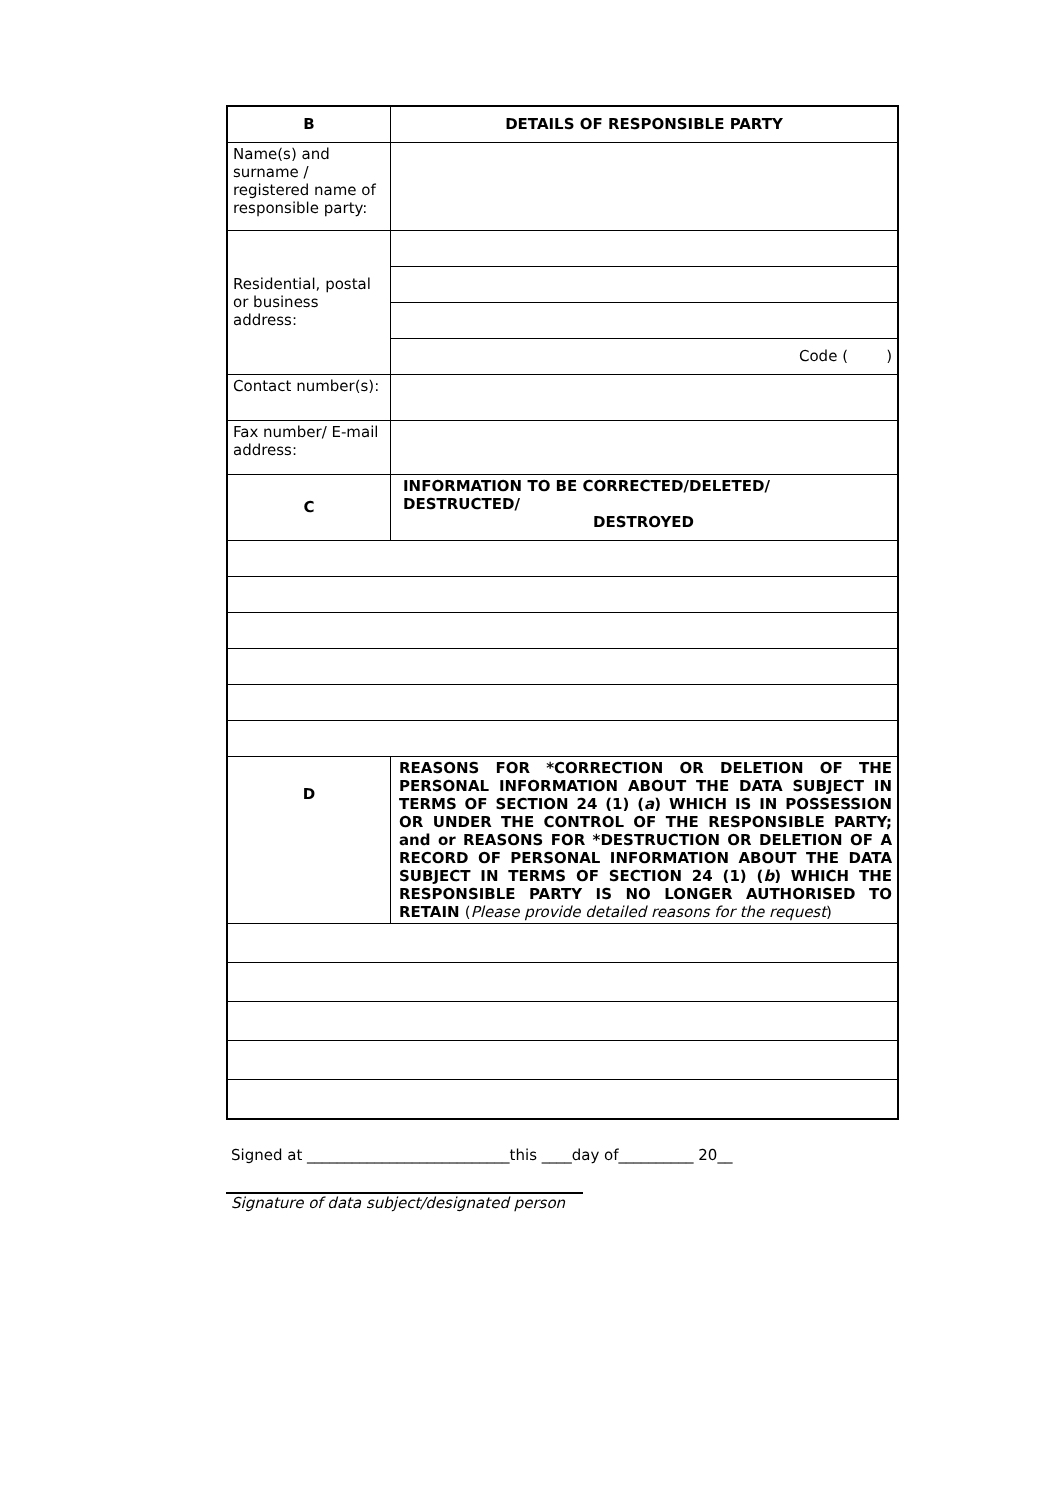| B | DETAILS OF RESPONSIBLE PARTY |
| Name(s) and surname / registered name of responsible party: | |
| Residential, postal or business address: | |
| | Code ( ) |
| Contact number(s): | |
| Fax number/ E-mail address: | |
| C | INFORMATION TO BE CORRECTED/DELETED/ DESTRUCTED/ DESTROYED |
| D | REASONS FOR *CORRECTION OR DELETION OF THE PERSONAL INFORMATION ABOUT THE DATA SUBJECT IN TERMS OF SECTION 24 (1) ( a ) WHICH IS IN POSSESSION OR UNDER THE CONTROL OF THE RESPONSIBLE PARTY; and or REASONS FOR *DESTRUCTION OR DELETION OF A RECORD OF PERSONAL INFORMATION ABOUT THE DATA SUBJECT IN TERMS OF SECTION 24 (1) ( b ) WHICH THE RESPONSIBLE PARTY IS NO LONGER AUTHORISED TO RETAIN ( Please provide detailed reasons for the request ) |
Signed at ___________________________this ____day of__________ 20__
Signature of data subject/designated person